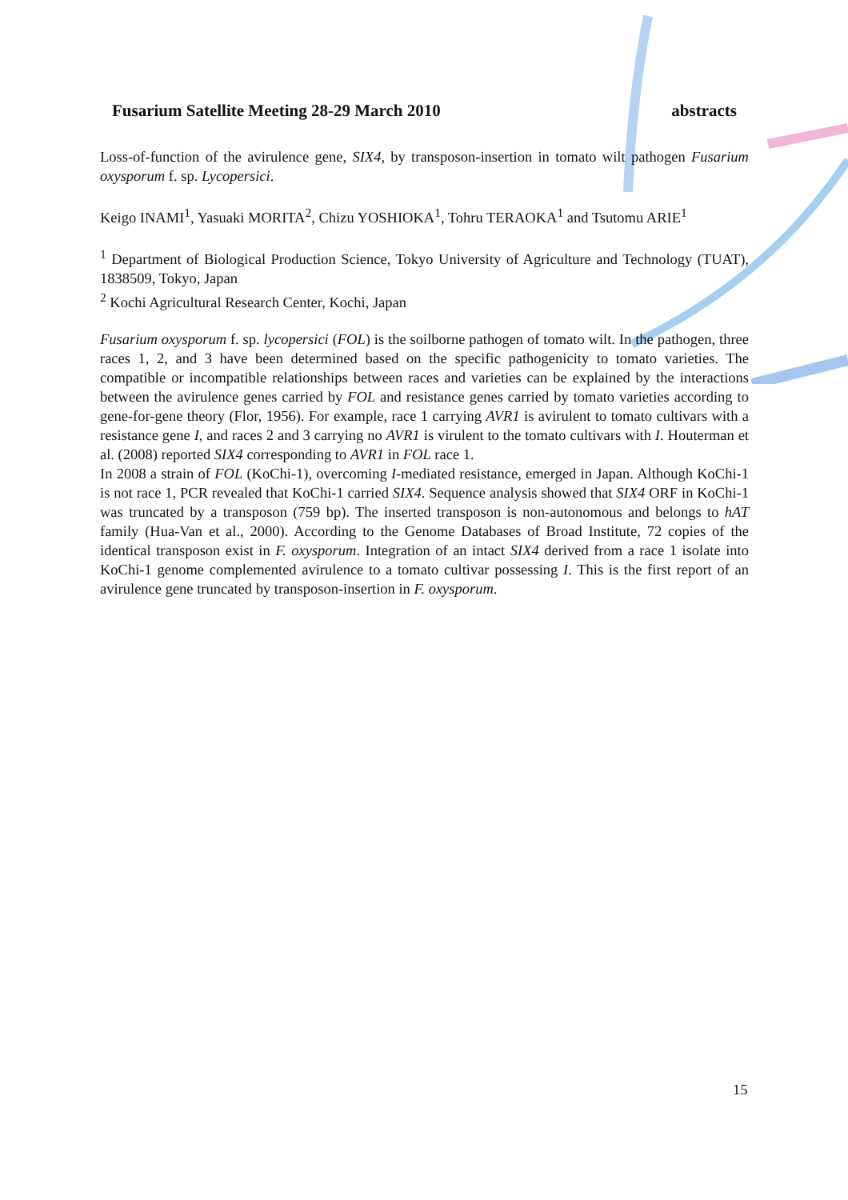Fusarium Satellite Meeting 28-29 March 2010 abstracts
Loss-of-function of the avirulence gene, SIX4, by transposon-insertion in tomato wilt pathogen Fusarium oxysporum f. sp. Lycopersici.
Keigo INAMI<sup>1</sup>, Yasuaki MORITA<sup>2</sup>, Chizu YOSHIOKA<sup>1</sup>, Tohru TERAOKA<sup>1</sup> and Tsutomu ARIE<sup>1</sup>
<sup>1</sup> Department of Biological Production Science, Tokyo University of Agriculture and Technology (TUAT), 1838509, Tokyo, Japan
<sup>2</sup> Kochi Agricultural Research Center, Kochi, Japan
Fusarium oxysporum f. sp. lycopersici (FOL) is the soilborne pathogen of tomato wilt. In the pathogen, three races 1, 2, and 3 have been determined based on the specific pathogenicity to tomato varieties. The compatible or incompatible relationships between races and varieties can be explained by the interactions between the avirulence genes carried by FOL and resistance genes carried by tomato varieties according to gene-for-gene theory (Flor, 1956). For example, race 1 carrying AVR1 is avirulent to tomato cultivars with a resistance gene I, and races 2 and 3 carrying no AVR1 is virulent to the tomato cultivars with I. Houterman et al. (2008) reported SIX4 corresponding to AVR1 in FOL race 1.
In 2008 a strain of FOL (KoChi-1), overcoming I-mediated resistance, emerged in Japan. Although KoChi-1 is not race 1, PCR revealed that KoChi-1 carried SIX4. Sequence analysis showed that SIX4 ORF in KoChi-1 was truncated by a transposon (759 bp). The inserted transposon is non-autonomous and belongs to hAT family (Hua-Van et al., 2000). According to the Genome Databases of Broad Institute, 72 copies of the identical transposon exist in F. oxysporum. Integration of an intact SIX4 derived from a race 1 isolate into KoChi-1 genome complemented avirulence to a tomato cultivar possessing I. This is the first report of an avirulence gene truncated by transposon-insertion in F. oxysporum.
15